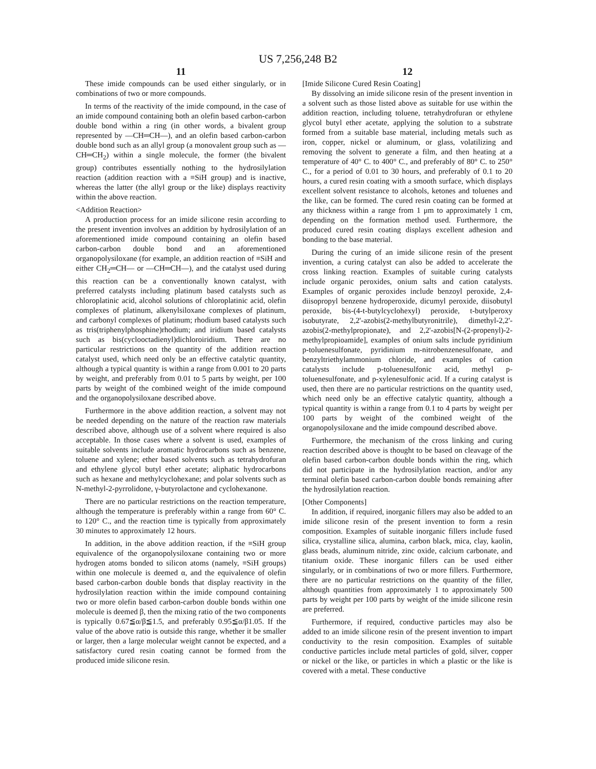US 7,256,248 B2
11
These imide compounds can be used either singularly, or in combinations of two or more compounds.
In terms of the reactivity of the imide compound, in the case of an imide compound containing both an olefin based carbon-carbon double bond within a ring (in other words, a bivalent group represented by —CH═CH—), and an olefin based carbon-carbon double bond such as an allyl group (a monovalent group such as —CH═CH<sub>2</sub>) within a single molecule, the former (the bivalent group) contributes essentially nothing to the hydrosilylation reaction (addition reaction with a ≡SiH group) and is inactive, whereas the latter (the allyl group or the like) displays reactivity within the above reaction.
<Addition Reaction>
A production process for an imide silicone resin according to the present invention involves an addition by hydrosilylation of an aforementioned imide compound containing an olefin based carbon-carbon double bond and an aforementioned organopolysiloxane (for example, an addition reaction of ≡SiH and either CH<sub>2</sub>═CH— or —CH═CH—), and the catalyst used during this reaction can be a conventionally known catalyst, with preferred catalysts including platinum based catalysts such as chloroplatinic acid, alcohol solutions of chloroplatinic acid, olefin complexes of platinum, alkenylsiloxane complexes of platinum, and carbonyl complexes of platinum; rhodium based catalysts such as tris(triphenylphosphine)rhodium; and iridium based catalysts such as bis(cyclooctadienyl)dichloroiridium. There are no particular restrictions on the quantity of the addition reaction catalyst used, which need only be an effective catalytic quantity, although a typical quantity is within a range from 0.001 to 20 parts by weight, and preferably from 0.01 to 5 parts by weight, per 100 parts by weight of the combined weight of the imide compound and the organopolysiloxane described above.
Furthermore in the above addition reaction, a solvent may not be needed depending on the nature of the reaction raw materials described above, although use of a solvent where required is also acceptable. In those cases where a solvent is used, examples of suitable solvents include aromatic hydrocarbons such as benzene, toluene and xylene; ether based solvents such as tetrahydrofuran and ethylene glycol butyl ether acetate; aliphatic hydrocarbons such as hexane and methylcyclohexane; and polar solvents such as N-methyl-2-pyrrolidone, γ-butyrolactone and cyclohexanone.
There are no particular restrictions on the reaction temperature, although the temperature is preferably within a range from 60° C. to 120° C., and the reaction time is typically from approximately 30 minutes to approximately 12 hours.
In addition, in the above addition reaction, if the ≡SiH group equivalence of the organopolysiloxane containing two or more hydrogen atoms bonded to silicon atoms (namely, ≡SiH groups) within one molecule is deemed α, and the equivalence of olefin based carbon-carbon double bonds that display reactivity in the hydrosilylation reaction within the imide compound containing two or more olefin based carbon-carbon double bonds within one molecule is deemed β, then the mixing ratio of the two components is typically 0.67≦α/β≦1.5, and preferably 0.95≦α/β1.05. If the value of the above ratio is outside this range, whether it be smaller or larger, then a large molecular weight cannot be expected, and a satisfactory cured resin coating cannot be formed from the produced imide silicone resin.
12
[Imide Silicone Cured Resin Coating]
By dissolving an imide silicone resin of the present invention in a solvent such as those listed above as suitable for use within the addition reaction, including toluene, tetrahydrofuran or ethylene glycol butyl ether acetate, applying the solution to a substrate formed from a suitable base material, including metals such as iron, copper, nickel or aluminum, or glass, volatilizing and removing the solvent to generate a film, and then heating at a temperature of 40° C. to 400° C., and preferably of 80° C. to 250° C., for a period of 0.01 to 30 hours, and preferably of 0.1 to 20 hours, a cured resin coating with a smooth surface, which displays excellent solvent resistance to alcohols, ketones and toluenes and the like, can be formed. The cured resin coating can be formed at any thickness within a range from 1 μm to approximately 1 cm, depending on the formation method used. Furthermore, the produced cured resin coating displays excellent adhesion and bonding to the base material.
During the curing of an imide silicone resin of the present invention, a curing catalyst can also be added to accelerate the cross linking reaction. Examples of suitable curing catalysts include organic peroxides, onium salts and cation catalysts. Examples of organic peroxides include benzoyl peroxide, 2,4-diisopropyl benzene hydroperoxide, dicumyl peroxide, diisobutyl peroxide, bis-(4-t-butylcyclohexyl) peroxide, t-butylperoxy isobutyrate, 2,2'-azobis(2-methylbutyronitrile), dimethyl-2,2'-azobis(2-methylpropionate), and 2,2'-azobis[N-(2-propenyl)-2-methylpropioamide], examples of onium salts include pyridinium p-toluenesulfonate, pyridinium m-nitrobenzenesulfonate, and benzyltriethylammonium chloride, and examples of cation catalysts include p-toluenesulfonic acid, methyl p-toluenesulfonate, and p-xylenesulfonic acid. If a curing catalyst is used, then there are no particular restrictions on the quantity used, which need only be an effective catalytic quantity, although a typical quantity is within a range from 0.1 to 4 parts by weight per 100 parts by weight of the combined weight of the organopolysiloxane and the imide compound described above.
Furthermore, the mechanism of the cross linking and curing reaction described above is thought to be based on cleavage of the olefin based carbon-carbon double bonds within the ring, which did not participate in the hydrosilylation reaction, and/or any terminal olefin based carbon-carbon double bonds remaining after the hydrosilylation reaction.
[Other Components]
In addition, if required, inorganic fillers may also be added to an imide silicone resin of the present invention to form a resin composition. Examples of suitable inorganic fillers include fused silica, crystalline silica, alumina, carbon black, mica, clay, kaolin, glass beads, aluminum nitride, zinc oxide, calcium carbonate, and titanium oxide. These inorganic fillers can be used either singularly, or in combinations of two or more fillers. Furthermore, there are no particular restrictions on the quantity of the filler, although quantities from approximately 1 to approximately 500 parts by weight per 100 parts by weight of the imide silicone resin are preferred.
Furthermore, if required, conductive particles may also be added to an imide silicone resin of the present invention to impart conductivity to the resin composition. Examples of suitable conductive particles include metal particles of gold, silver, copper or nickel or the like, or particles in which a plastic or the like is covered with a metal. These conductive